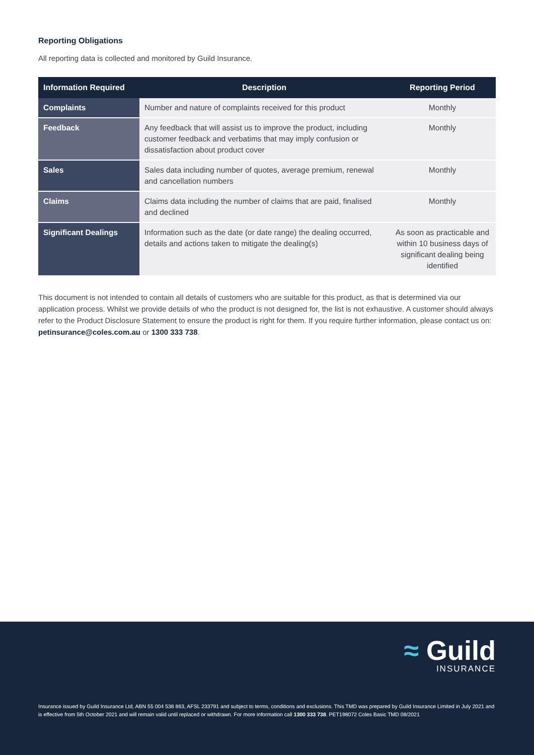Reporting Obligations
All reporting data is collected and monitored by Guild Insurance.
| Information Required | Description | Reporting Period |
| --- | --- | --- |
| Complaints | Number and nature of complaints received for this product | Monthly |
| Feedback | Any feedback that will assist us to improve the product, including customer feedback and verbatims that may imply confusion or dissatisfaction about product cover | Monthly |
| Sales | Sales data including number of quotes, average premium, renewal and cancellation numbers | Monthly |
| Claims | Claims data including the number of claims that are paid, finalised and declined | Monthly |
| Significant Dealings | Information such as the date (or date range) the dealing occurred, details and actions taken to mitigate the dealing(s) | As soon as practicable and within 10 business days of significant dealing being identified |
This document is not intended to contain all details of customers who are suitable for this product, as that is determined via our application process. Whilst we provide details of who the product is not designed for, the list is not exhaustive. A customer should always refer to the Product Disclosure Statement to ensure the product is right for them. If you require further information, please contact us on: petinsurance@coles.com.au or 1300 333 738.
≈ Guild
INSURANCE
Insurance issued by Guild Insurance Ltd, ABN 55 004 538 863, AFSL 233791 and subject to terms, conditions and exclusions. This TMD was prepared by Guild Insurance Limited in July 2021 and is effective from 5th October 2021 and will remain valid until replaced or withdrawn. For more information call 1300 333 738. PET198072 Coles Basic TMD 08/2021